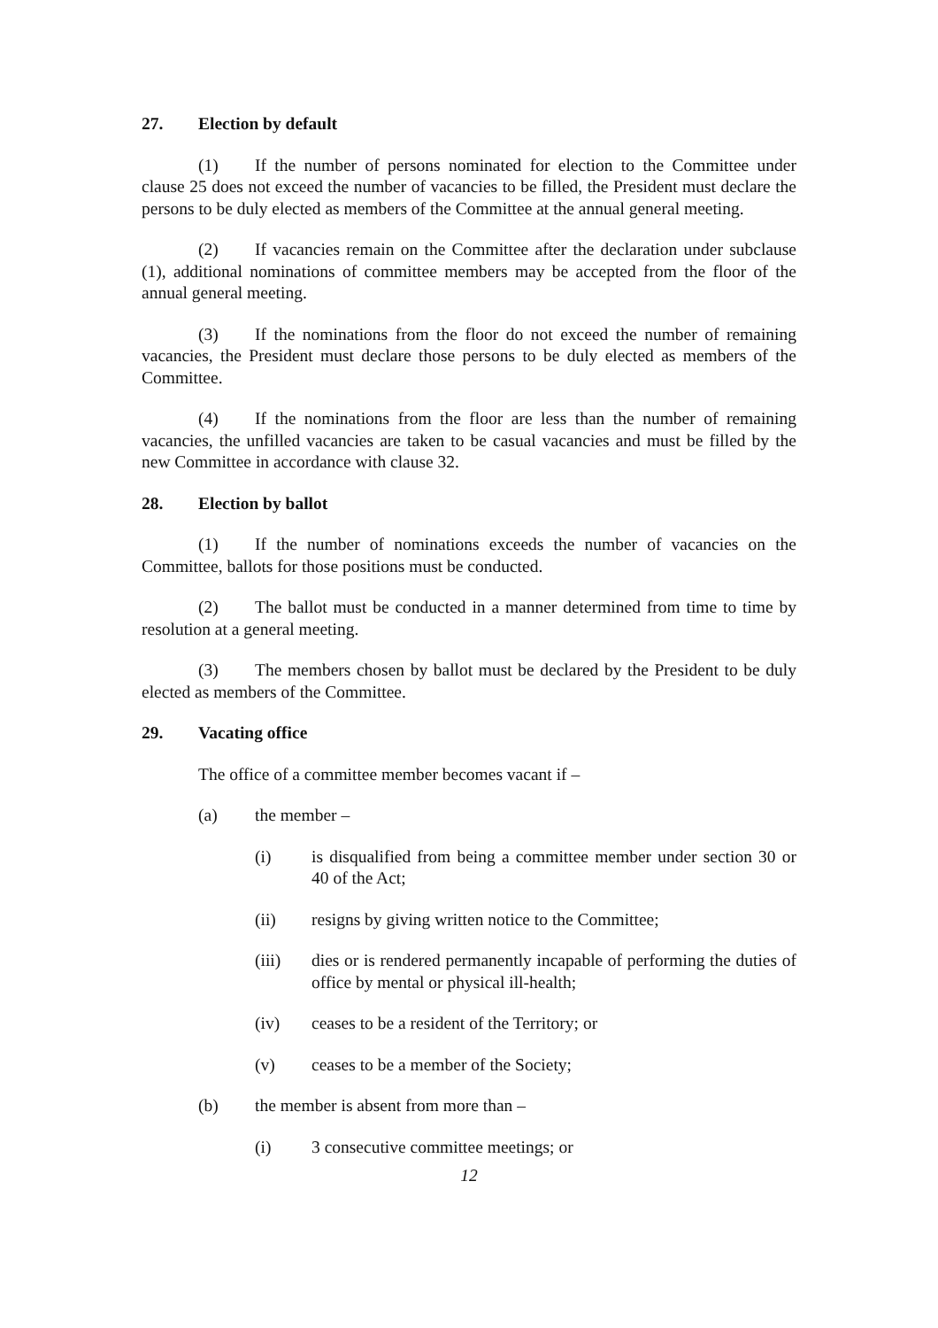27. Election by default
(1) If the number of persons nominated for election to the Committee under clause 25 does not exceed the number of vacancies to be filled, the President must declare the persons to be duly elected as members of the Committee at the annual general meeting.
(2) If vacancies remain on the Committee after the declaration under subclause (1), additional nominations of committee members may be accepted from the floor of the annual general meeting.
(3) If the nominations from the floor do not exceed the number of remaining vacancies, the President must declare those persons to be duly elected as members of the Committee.
(4) If the nominations from the floor are less than the number of remaining vacancies, the unfilled vacancies are taken to be casual vacancies and must be filled by the new Committee in accordance with clause 32.
28. Election by ballot
(1) If the number of nominations exceeds the number of vacancies on the Committee, ballots for those positions must be conducted.
(2) The ballot must be conducted in a manner determined from time to time by resolution at a general meeting.
(3) The members chosen by ballot must be declared by the President to be duly elected as members of the Committee.
29. Vacating office
The office of a committee member becomes vacant if –
(a) the member –
(i) is disqualified from being a committee member under section 30 or 40 of the Act;
(ii) resigns by giving written notice to the Committee;
(iii) dies or is rendered permanently incapable of performing the duties of office by mental or physical ill-health;
(iv) ceases to be a resident of the Territory; or
(v) ceases to be a member of the Society;
(b) the member is absent from more than –
(i) 3 consecutive committee meetings; or
12